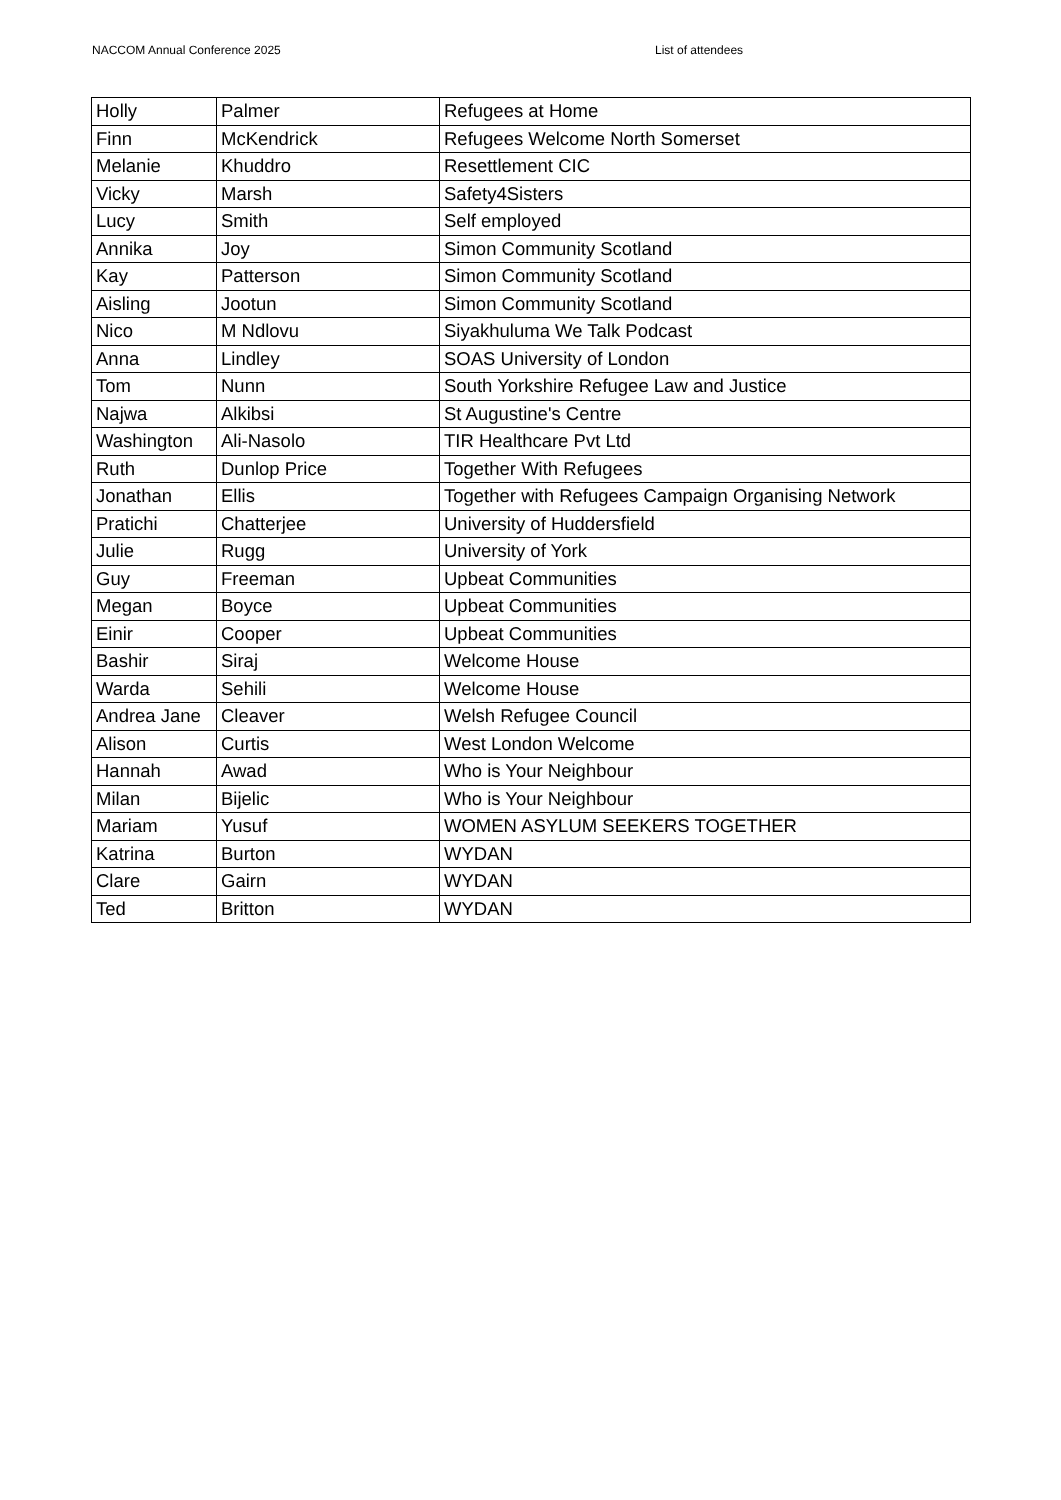NACCOM Annual Conference 2025 List of attendees
| Holly | Palmer | Refugees at Home |
| Finn | McKendrick | Refugees Welcome North Somerset |
| Melanie | Khuddro | Resettlement CIC |
| Vicky | Marsh | Safety4Sisters |
| Lucy | Smith | Self employed |
| Annika | Joy | Simon Community Scotland |
| Kay | Patterson | Simon Community Scotland |
| Aisling | Jootun | Simon Community Scotland |
| Nico | M Ndlovu | Siyakhuluma We Talk Podcast |
| Anna | Lindley | SOAS University of London |
| Tom | Nunn | South Yorkshire Refugee Law and Justice |
| Najwa | Alkibsi | St Augustine's Centre |
| Washington | Ali-Nasolo | TIR Healthcare Pvt Ltd |
| Ruth | Dunlop Price | Together With Refugees |
| Jonathan | Ellis | Together with Refugees Campaign Organising Network |
| Pratichi | Chatterjee | University of Huddersfield |
| Julie | Rugg | University of York |
| Guy | Freeman | Upbeat Communities |
| Megan | Boyce | Upbeat Communities |
| Einir | Cooper | Upbeat Communities |
| Bashir | Siraj | Welcome House |
| Warda | Sehili | Welcome House |
| Andrea Jane | Cleaver | Welsh Refugee Council |
| Alison | Curtis | West London Welcome |
| Hannah | Awad | Who is Your Neighbour |
| Milan | Bijelic | Who is Your Neighbour |
| Mariam | Yusuf | WOMEN ASYLUM SEEKERS TOGETHER |
| Katrina | Burton | WYDAN |
| Clare | Gairn | WYDAN |
| Ted | Britton | WYDAN |